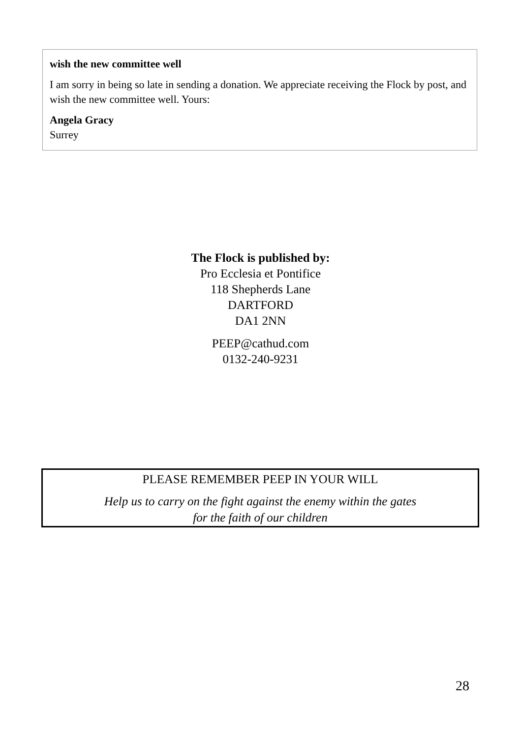wish the new committee well
I am sorry in being so late in sending a donation. We appreciate receiving the Flock by post, and wish the new committee well. Yours:
Angela Gracy
Surrey
The Flock is published by:
Pro Ecclesia et Pontifice
118 Shepherds Lane
DARTFORD
DA1 2NN
PEEP@cathud.com
0132-240-9231
PLEASE REMEMBER PEEP IN YOUR WILL
Help us to carry on the fight against the enemy within the gates
for the faith of our children
28